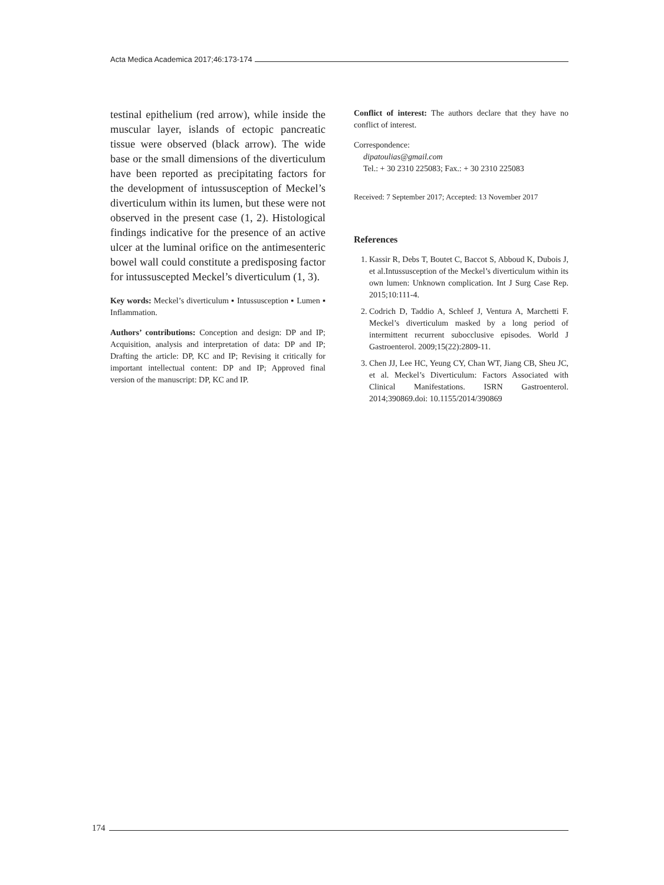Acta Medica Academica 2017;46:173-174
testinal epithelium (red arrow), while inside the muscular layer, islands of ectopic pancreatic tissue were observed (black arrow). The wide base or the small dimensions of the diverticulum have been reported as precipitating factors for the development of intussusception of Meckel’s diverticulum within its lumen, but these were not observed in the present case (1, 2). Histological findings indicative for the presence of an active ulcer at the luminal orifice on the antimesenteric bowel wall could constitute a predisposing factor for intussuscepted Meckel’s diverticulum (1, 3).
Key words: Meckel’s diverticulum ▪ Intussusception ▪ Lumen ▪ Inflammation.
Authors’ contributions: Conception and design: DP and IP; Acquisition, analysis and interpretation of data: DP and IP; Drafting the article: DP, KC and IP; Revising it critically for important intellectual content: DP and IP; Approved final version of the manuscript: DP, KC and IP.
Conflict of interest: The authors declare that they have no conflict of interest.
Correspondence:
dipatoulias@gmail.com
Tel.: + 30 2310 225083; Fax.: + 30 2310 225083
Received: 7 September 2017; Accepted: 13 November 2017
References
1. Kassir R, Debs T, Boutet C, Baccot S, Abboud K, Dubois J, et al.Intussusception of the Meckel’s diverticulum within its own lumen: Unknown complication. Int J Surg Case Rep. 2015;10:111-4.
2. Codrich D, Taddio A, Schleef J, Ventura A, Marchetti F. Meckel’s diverticulum masked by a long period of intermittent recurrent subocclusive episodes. World J Gastroenterol. 2009;15(22):2809-11.
3. Chen JJ, Lee HC, Yeung CY, Chan WT, Jiang CB, Sheu JC, et al. Meckel’s Diverticulum: Factors Associated with Clinical Manifestations. ISRN Gastroenterol. 2014;390869.doi: 10.1155/2014/390869
174